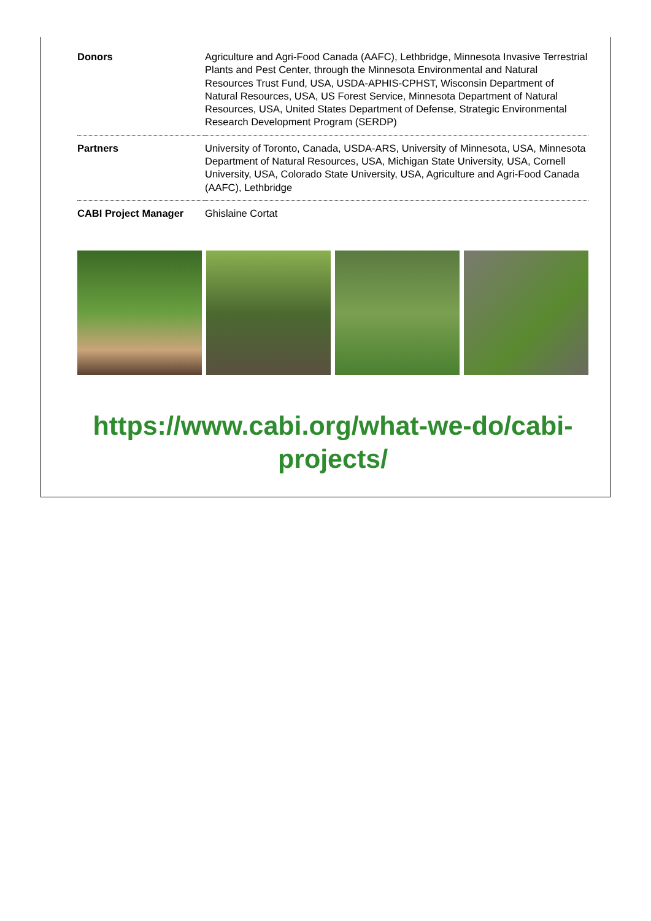| Donors | Agriculture and Agri-Food Canada (AAFC), Lethbridge, Minnesota Invasive Terrestrial Plants and Pest Center, through the Minnesota Environmental and Natural Resources Trust Fund, USA, USDA-APHIS-CPHST, Wisconsin Department of Natural Resources, USA, US Forest Service, Minnesota Department of Natural Resources, USA, United States Department of Defense, Strategic Environmental Research Development Program (SERDP) |
| Partners | University of Toronto, Canada, USDA-ARS, University of Minnesota, USA, Minnesota Department of Natural Resources, USA, Michigan State University, USA, Cornell University, USA, Colorado State University, USA, Agriculture and Agri-Food Canada (AAFC), Lethbridge |
| CABI Project Manager | Ghislaine Cortat |
https://www.cabi.org/what-we-do/cabi-projects/